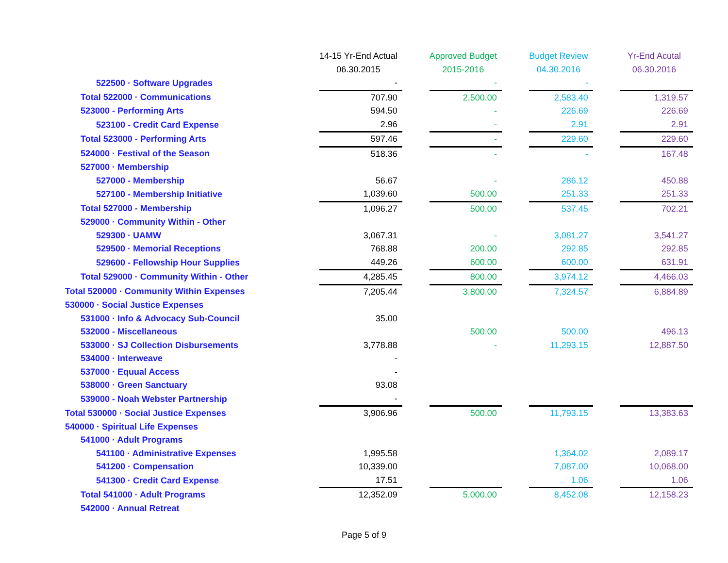| | 14-15 Yr-End Actual | | Approved Budget | | Budget Review | | Yr-End Acutal |
| | 06.30.2015 | | 2015-2016 | | 04.30.2016 | | 06.30.2016 |
| 522500 · Software Upgrades | - | | - | | - | | |
| Total 522000 · Communications | 707.90 | | 2,500.00 | | 2,583.40 | | 1,319.57 |
| 523000 - Performing Arts | 594.50 | | - | | 226.69 | | 226.69 |
| 523100 - Credit Card Expense | 2.96 | | - | | 2.91 | | 2.91 |
| Total 523000 - Performing Arts | 597.46 | | - | | 229.60 | | 229.60 |
| 524000 · Festival of the Season | 518.36 | | - | | - | | 167.48 |
| 527000 · Membership | | | | | | | |
| 527000 - Membership | 56.67 | | - | | 286.12 | | 450.88 |
| 527100 - Membership Initiative | 1,039.60 | | 500.00 | | 251.33 | | 251.33 |
| Total 527000 - Membership | 1,096.27 | | 500.00 | | 537.45 | | 702.21 |
| 529000 · Community Within - Other | | | | | | | |
| 529300 · UAMW | 3,067.31 | | - | | 3,081.27 | | 3,541.27 |
| 529500 · Memorial Receptions | 768.88 | | 200.00 | | 292.85 | | 292.85 |
| 529600 - Fellowship Hour Supplies | 449.26 | | 600.00 | | 600.00 | | 631.91 |
| Total 529000 · Community Within - Other | 4,285.45 | | 800.00 | | 3,974.12 | | 4,466.03 |
| Total 520000 · Community Within Expenses | 7,205.44 | | 3,800.00 | | 7,324.57 | | 6,884.89 |
| 530000 · Social Justice Expenses | | | | | | | |
| 531000 · Info & Advocacy Sub-Council | 35.00 | | | | | | |
| 532000 - Miscellaneous | | | 500.00 | | 500.00 | | 496.13 |
| 533000 · SJ Collection Disbursements | 3,778.88 | | - | | 11,293.15 | | 12,887.50 |
| 534000 · Interweave | - | | | | | | |
| 537000 · Equual Access | - | | | | | | |
| 538000 · Green Sanctuary | 93.08 | | | | | | |
| 539000 - Noah Webster Partnership | - | | | | | | |
| Total 530000 · Social Justice Expenses | 3,906.96 | | 500.00 | | 11,793.15 | | 13,383.63 |
| 540000 · Spiritual Life Expenses | | | | | | | |
| 541000 · Adult Programs | | | | | | | |
| 541100 · Administrative Expenses | 1,995.58 | | | | 1,364.02 | | 2,089.17 |
| 541200 · Compensation | 10,339.00 | | | | 7,087.00 | | 10,068.00 |
| 541300 · Credit Card Expense | 17.51 | | | | 1.06 | | 1.06 |
| Total 541000 · Adult Programs | 12,352.09 | | 5,000.00 | | 8,452.08 | | 12,158.23 |
| 542000 · Annual Retreat | | | | | | | |
Page 5 of 9